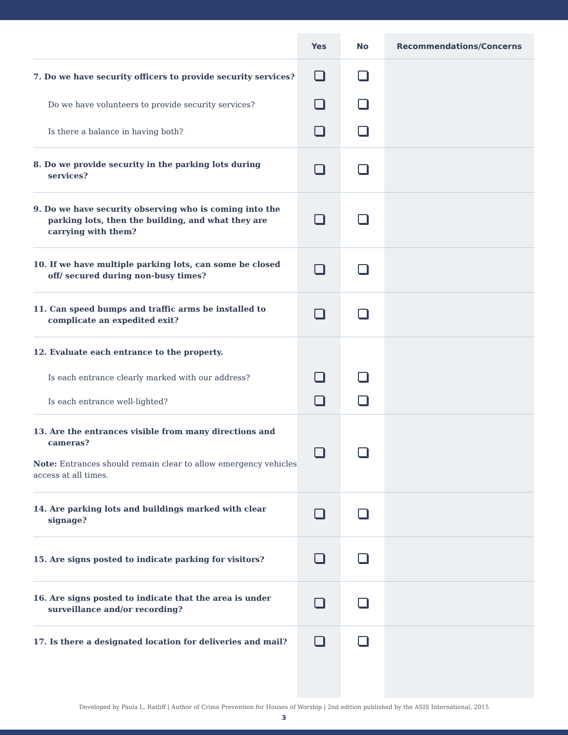| | Yes | No | Recommendations/Concerns |
| --- | --- | --- | --- |
| 7. Do we have security officers to provide security services? | | | |
| Do we have volunteers to provide security services? | | | |
| Is there a balance in having both? | | | |
| 8. Do we provide security in the parking lots during services? | | | |
| 9. Do we have security observing who is coming into the parking lots, then the building, and what they are carrying with them? | | | |
| 10. If we have multiple parking lots, can some be closed off/ secured during non-busy times? | | | |
| 11. Can speed bumps and traffic arms be installed to complicate an expedited exit? | | | |
| 12. Evaluate each entrance to the property. | | | |
| Is each entrance clearly marked with our address? | | | |
| Is each entrance well-lighted? | | | |
| 13. Are the entrances visible from many directions and cameras? Note: Entrances should remain clear to allow emergency vehicles access at all times. | | | |
| 14. Are parking lots and buildings marked with clear signage? | | | |
| 15. Are signs posted to indicate parking for visitors? | | | |
| 16. Are signs posted to indicate that the area is under surveillance and/or recording? | | | |
| 17. Is there a designated location for deliveries and mail? | | | |
Developed by Paula L. Ratliff | Author of Crime Prevention for Houses of Worship | 2nd edition published by the ASIS International, 2015
3